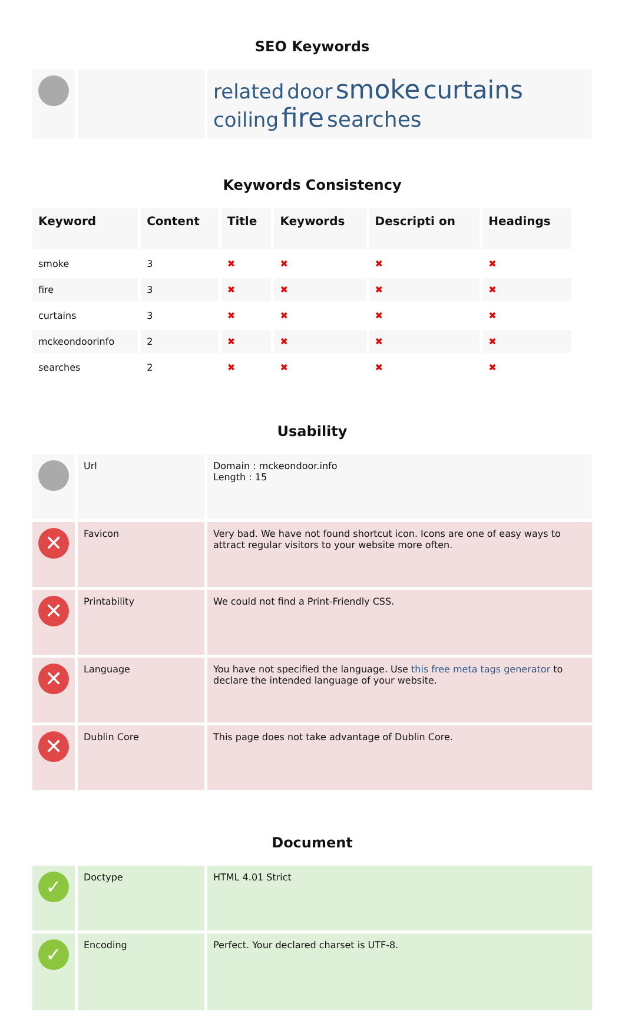SEO Keywords
| | | related door smoke curtains coiling fire searches |
Keywords Consistency
| Keyword | Content | Title | Keywords | Descripti on | Headings |
| --- | --- | --- | --- | --- | --- |
| smoke | 3 | ✖ | ✖ | ✖ | ✖ |
| fire | 3 | ✖ | ✖ | ✖ | ✖ |
| curtains | 3 | ✖ | ✖ | ✖ | ✖ |
| mckeondoorinfo | 2 | ✖ | ✖ | ✖ | ✖ |
| searches | 2 | ✖ | ✖ | ✖ | ✖ |
Usability
| | Url | Domain : mckeondoor.info Length : 15 |
| ✕ | Favicon | Very bad. We have not found shortcut icon. Icons are one of easy ways to attract regular visitors to your website more often. |
| ✕ | Printability | We could not find a Print-Friendly CSS. |
| ✕ | Language | You have not specified the language. Use this free meta tags generator to declare the intended language of your website. |
| ✕ | Dublin Core | This page does not take advantage of Dublin Core. |
Document
| ✓ | Doctype | HTML 4.01 Strict |
| ✓ | Encoding | Perfect. Your declared charset is UTF-8. |